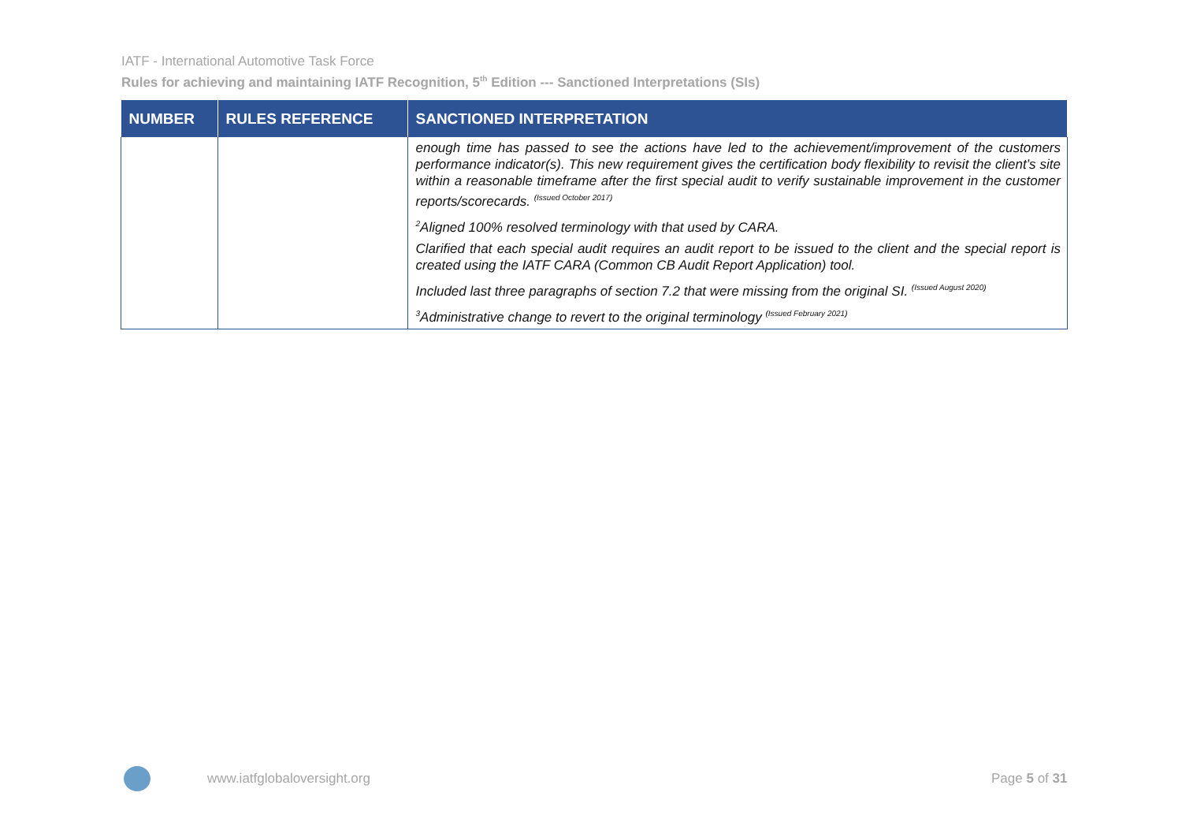IATF - International Automotive Task Force
Rules for achieving and maintaining IATF Recognition, 5<sup>th</sup> Edition --- Sanctioned Interpretations (SIs)
| NUMBER | RULES REFERENCE | SANCTIONED INTERPRETATION |
| --- | --- | --- |
| | | enough time has passed to see the actions have led to the achievement/improvement of the customers performance indicator(s). This new requirement gives the certification body flexibility to revisit the client’s site within a reasonable timeframe after the first special audit to verify sustainable improvement in the customer reports/scorecards. <sup>(Issued October 2017)</sup> |
| | | <sup>2</sup> Aligned 100% resolved terminology with that used by CARA. |
| | | Clarified that each special audit requires an audit report to be issued to the client and the special report is created using the IATF CARA (Common CB Audit Report Application) tool. |
| | | Included last three paragraphs of section 7.2 that were missing from the original SI. <sup>(Issued August 2020)</sup> |
| | | <sup>3</sup> Administrative change to revert to the original terminology <sup>(Issued February 2021)</sup> |
www.iatfglobaloversight.org Page 5 of 31